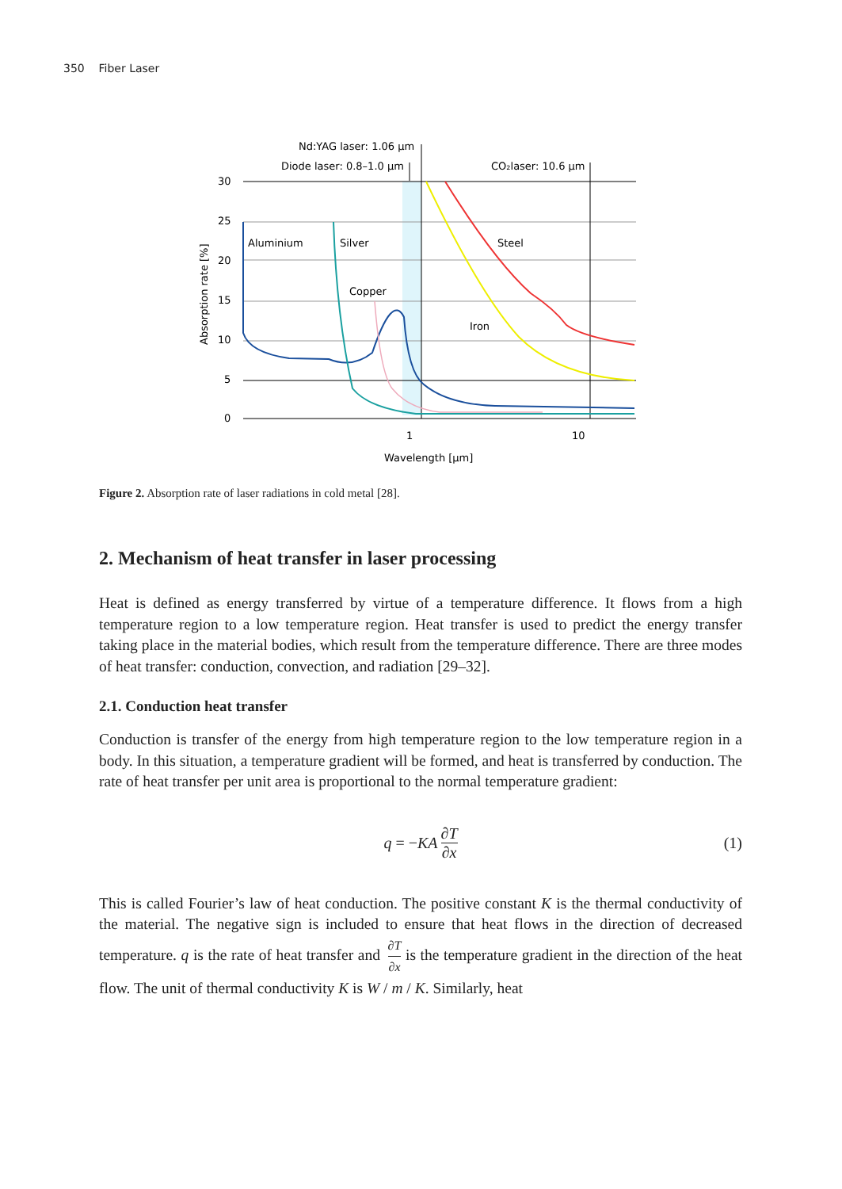350 Fiber Laser
30
25
20
15
10
5
0
Nd:YAG laser: 1.06 µm
Diode laser: 0.8–1.0 µm
CO₂laser: 10.6 µm
Aluminium
Silver
Copper
Steel
Iron
1
10
Wavelength [µm]
Absorption rate [%]
Figure 2. Absorption rate of laser radiations in cold metal [28].
2. Mechanism of heat transfer in laser processing
Heat is defined as energy transferred by virtue of a temperature difference. It flows from a high temperature region to a low temperature region. Heat transfer is used to predict the energy transfer taking place in the material bodies, which result from the temperature difference. There are three modes of heat transfer: conduction, convection, and radiation [29–32].
2.1. Conduction heat transfer
Conduction is transfer of the energy from high temperature region to the low temperature region in a body. In this situation, a temperature gradient will be formed, and heat is transferred by conduction. The rate of heat transfer per unit area is proportional to the normal temperature gradient:
q = − KA ∂T ∂x (1)
This is called Fourier’s law of heat conduction. The positive constant K is the thermal conductivity of the material. The negative sign is included to ensure that heat flows in the direction of decreased temperature. q is the rate of heat transfer and ∂T ∂x is the temperature gradient in the direction of the heat flow. The unit of thermal conductivity K is W / m / K. Similarly, heat